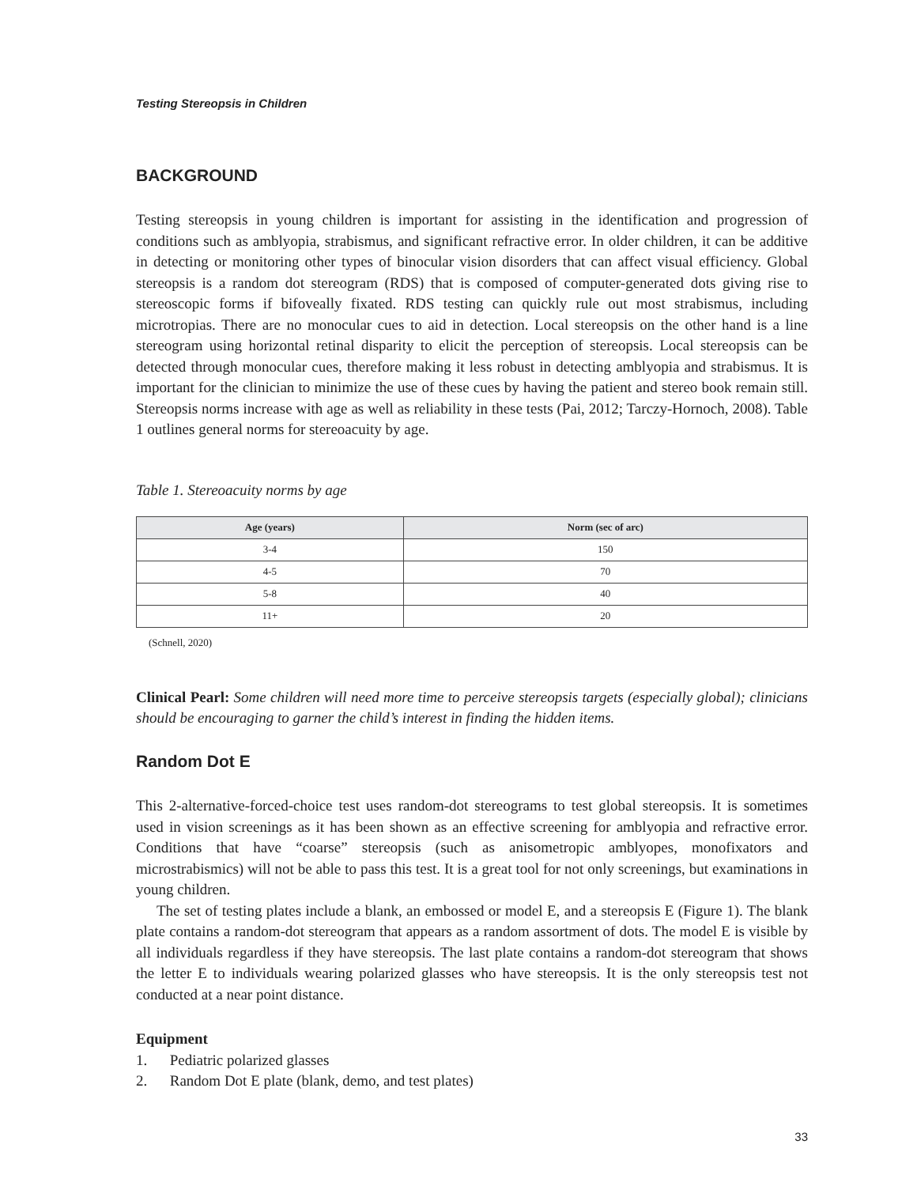Testing Stereopsis in Children
BACKGROUND
Testing stereopsis in young children is important for assisting in the identification and progression of conditions such as amblyopia, strabismus, and significant refractive error. In older children, it can be additive in detecting or monitoring other types of binocular vision disorders that can affect visual efficiency. Global stereopsis is a random dot stereogram (RDS) that is composed of computer-generated dots giving rise to stereoscopic forms if bifoveally fixated. RDS testing can quickly rule out most strabismus, including microtropias. There are no monocular cues to aid in detection. Local stereopsis on the other hand is a line stereogram using horizontal retinal disparity to elicit the perception of stereopsis. Local stereopsis can be detected through monocular cues, therefore making it less robust in detecting amblyopia and strabismus. It is important for the clinician to minimize the use of these cues by having the patient and stereo book remain still. Stereopsis norms increase with age as well as reliability in these tests (Pai, 2012; Tarczy-Hornoch, 2008). Table 1 outlines general norms for stereoacuity by age.
Table 1. Stereoacuity norms by age
| Age (years) | Norm (sec of arc) |
| --- | --- |
| 3-4 | 150 |
| 4-5 | 70 |
| 5-8 | 40 |
| 11+ | 20 |
(Schnell, 2020)
Clinical Pearl: Some children will need more time to perceive stereopsis targets (especially global); clinicians should be encouraging to garner the child’s interest in finding the hidden items.
Random Dot E
This 2-alternative-forced-choice test uses random-dot stereograms to test global stereopsis. It is sometimes used in vision screenings as it has been shown as an effective screening for amblyopia and refractive error. Conditions that have “coarse” stereopsis (such as anisometropic amblyopes, monofixators and microstrabismics) will not be able to pass this test. It is a great tool for not only screenings, but examinations in young children.
The set of testing plates include a blank, an embossed or model E, and a stereopsis E (Figure 1). The blank plate contains a random-dot stereogram that appears as a random assortment of dots. The model E is visible by all individuals regardless if they have stereopsis. The last plate contains a random-dot stereogram that shows the letter E to individuals wearing polarized glasses who have stereopsis. It is the only stereopsis test not conducted at a near point distance.
Equipment
1. Pediatric polarized glasses
2. Random Dot E plate (blank, demo, and test plates)
33